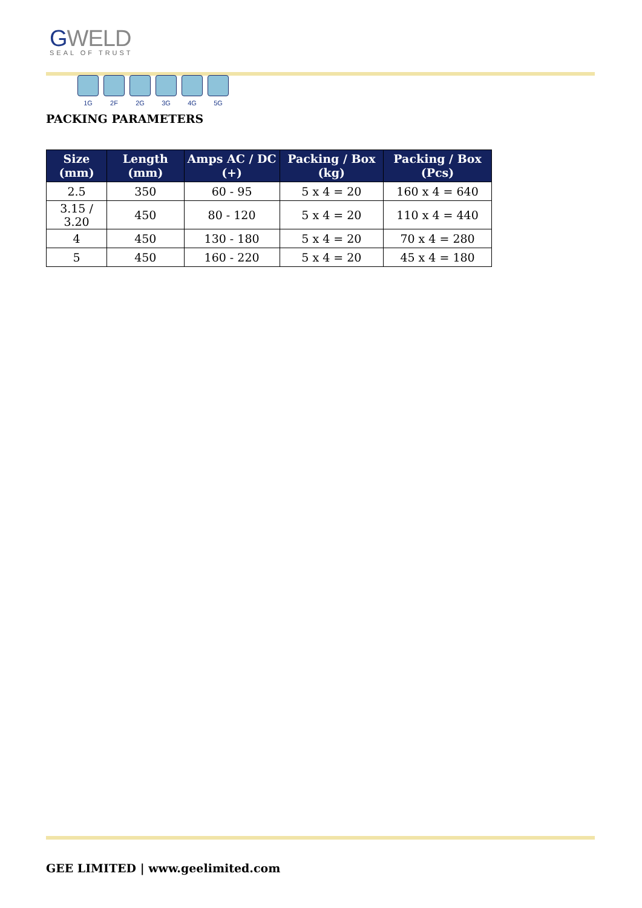GWELD
SEAL OF TRUST
1G 2F 2G 3G 4G 5G
PACKING PARAMETERS
| Size (mm) | Length (mm) | Amps AC / DC (+) | Packing / Box (kg) | Packing / Box (Pcs) |
| --- | --- | --- | --- | --- |
| 2.5 | 350 | 60 - 95 | 5 x 4 = 20 | 160 x 4 = 640 |
| 3.15 / 3.20 | 450 | 80 - 120 | 5 x 4 = 20 | 110 x 4 = 440 |
| 4 | 450 | 130 - 180 | 5 x 4 = 20 | 70 x 4 = 280 |
| 5 | 450 | 160 - 220 | 5 x 4 = 20 | 45 x 4 = 180 |
GEE LIMITED | www.geelimited.com